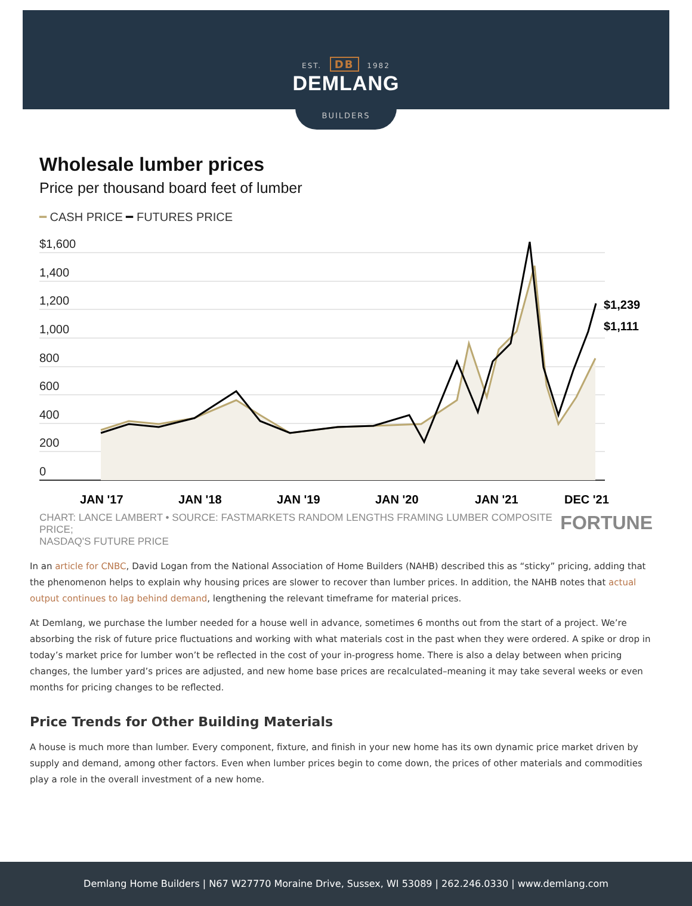EST. DB 1982
DEMLANG
BUILDERS
Wholesale lumber prices
Price per thousand board feet of lumber
━ CASH PRICE ━ FUTURES PRICE
$1,600
1,400
1,200
1,000
800
600
400
200
0
$1,239
$1,111
JAN '17
JAN '18
JAN '19
JAN '20
JAN '21
DEC '21
CHART: LANCE LAMBERT • SOURCE: FASTMARKETS RANDOM LENGTHS FRAMING LUMBER COMPOSITE PRICE;
NASDAQ'S FUTURE PRICE FORTUNE
In an article for CNBC, David Logan from the National Association of Home Builders (NAHB) described this as “sticky” pricing, adding that the phenomenon helps to explain why housing prices are slower to recover than lumber prices. In addition, the NAHB notes that actual output continues to lag behind demand, lengthening the relevant timeframe for material prices.
At Demlang, we purchase the lumber needed for a house well in advance, sometimes 6 months out from the start of a project. We’re absorbing the risk of future price fluctuations and working with what materials cost in the past when they were ordered. A spike or drop in today’s market price for lumber won’t be reflected in the cost of your in-progress home. There is also a delay between when pricing changes, the lumber yard’s prices are adjusted, and new home base prices are recalculated–meaning it may take several weeks or even months for pricing changes to be reflected.
Price Trends for Other Building Materials
A house is much more than lumber. Every component, fixture, and finish in your new home has its own dynamic price market driven by supply and demand, among other factors. Even when lumber prices begin to come down, the prices of other materials and commodities play a role in the overall investment of a new home.
Demlang Home Builders | N67 W27770 Moraine Drive, Sussex, WI 53089 | 262.246.0330 | www.demlang.com